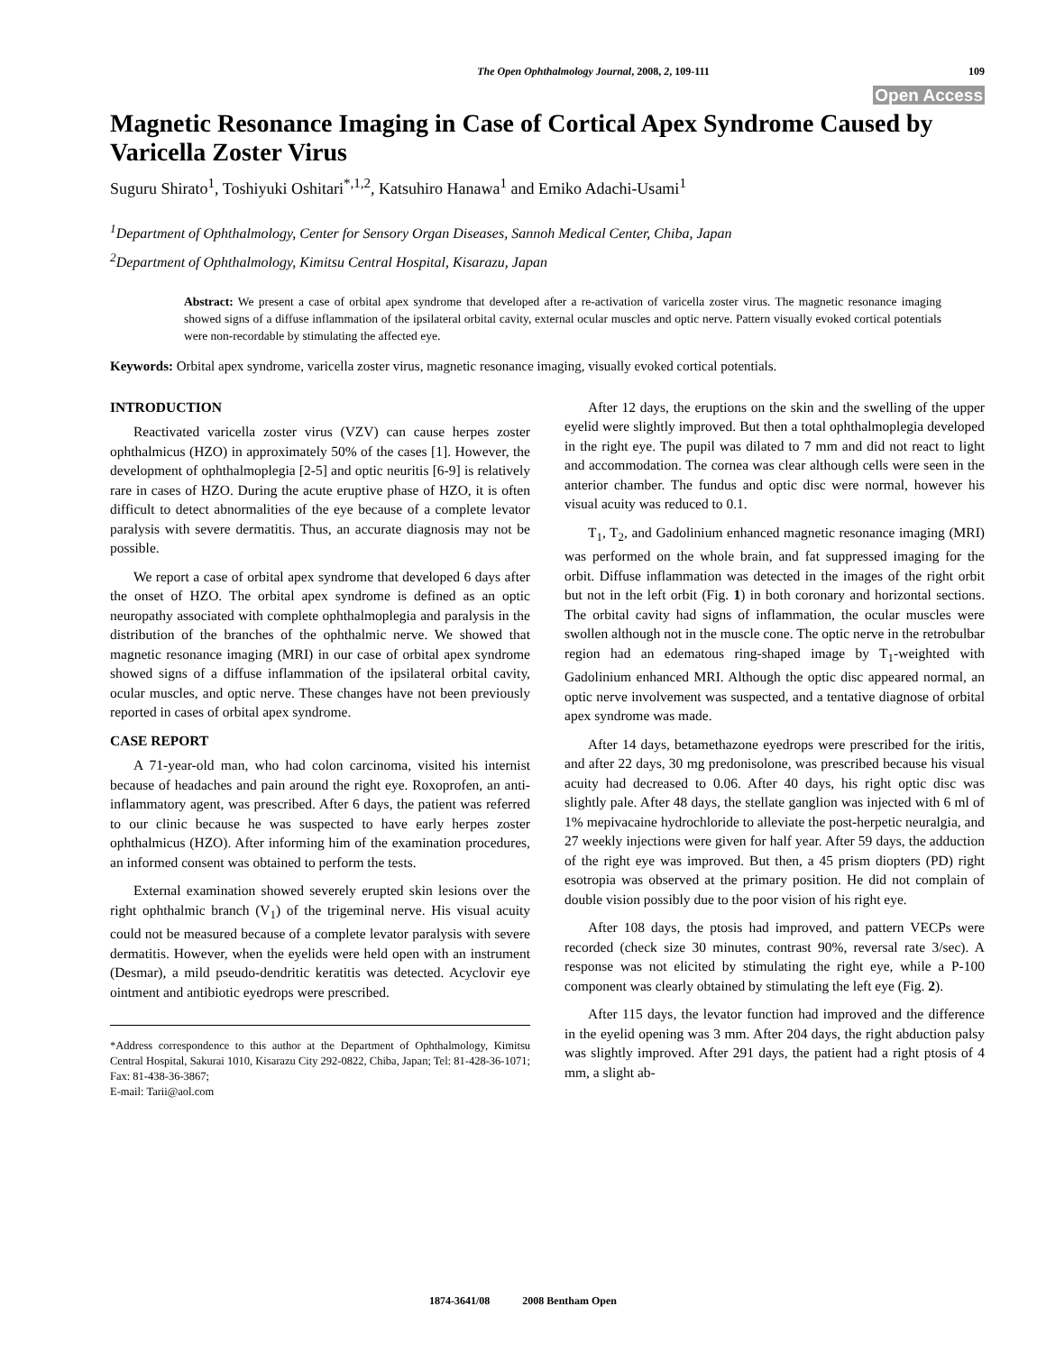The Open Ophthalmology Journal, 2008, 2, 109-111
109
Open Access
Magnetic Resonance Imaging in Case of Cortical Apex Syndrome Caused by Varicella Zoster Virus
Suguru Shirato<sup>1</sup>, Toshiyuki Oshitari<sup>*,1,2</sup>, Katsuhiro Hanawa<sup>1</sup> and Emiko Adachi-Usami<sup>1</sup>
<sup>1</sup> Department of Ophthalmology, Center for Sensory Organ Diseases, Sannoh Medical Center, Chiba, Japan
<sup>2</sup> Department of Ophthalmology, Kimitsu Central Hospital, Kisarazu, Japan
Abstract: We present a case of orbital apex syndrome that developed after a re-activation of varicella zoster virus. The magnetic resonance imaging showed signs of a diffuse inflammation of the ipsilateral orbital cavity, external ocular muscles and optic nerve. Pattern visually evoked cortical potentials were non-recordable by stimulating the affected eye.
Keywords: Orbital apex syndrome, varicella zoster virus, magnetic resonance imaging, visually evoked cortical potentials.
INTRODUCTION
Reactivated varicella zoster virus (VZV) can cause herpes zoster ophthalmicus (HZO) in approximately 50% of the cases [1]. However, the development of ophthalmoplegia [2-5] and optic neuritis [6-9] is relatively rare in cases of HZO. During the acute eruptive phase of HZO, it is often difficult to detect abnormalities of the eye because of a complete levator paralysis with severe dermatitis. Thus, an accurate diagnosis may not be possible.
We report a case of orbital apex syndrome that developed 6 days after the onset of HZO. The orbital apex syndrome is defined as an optic neuropathy associated with complete ophthalmoplegia and paralysis in the distribution of the branches of the ophthalmic nerve. We showed that magnetic resonance imaging (MRI) in our case of orbital apex syndrome showed signs of a diffuse inflammation of the ipsilateral orbital cavity, ocular muscles, and optic nerve. These changes have not been previously reported in cases of orbital apex syndrome.
CASE REPORT
A 71-year-old man, who had colon carcinoma, visited his internist because of headaches and pain around the right eye. Roxoprofen, an anti-inflammatory agent, was prescribed. After 6 days, the patient was referred to our clinic because he was suspected to have early herpes zoster ophthalmicus (HZO). After informing him of the examination procedures, an informed consent was obtained to perform the tests.
External examination showed severely erupted skin lesions over the right ophthalmic branch (V<sub>1</sub>) of the trigeminal nerve. His visual acuity could not be measured because of a complete levator paralysis with severe dermatitis. However, when the eyelids were held open with an instrument (Desmar), a mild pseudo-dendritic keratitis was detected. Acyclovir eye ointment and antibiotic eyedrops were prescribed.
*Address correspondence to this author at the Department of Ophthalmology, Kimitsu Central Hospital, Sakurai 1010, Kisarazu City 292-0822, Chiba, Japan; Tel: 81-428-36-1071; Fax: 81-438-36-3867;
E-mail: Tarii@aol.com
After 12 days, the eruptions on the skin and the swelling of the upper eyelid were slightly improved. But then a total ophthalmoplegia developed in the right eye. The pupil was dilated to 7 mm and did not react to light and accommodation. The cornea was clear although cells were seen in the anterior chamber. The fundus and optic disc were normal, however his visual acuity was reduced to 0.1.
T<sub>1</sub>, T<sub>2</sub>, and Gadolinium enhanced magnetic resonance imaging (MRI) was performed on the whole brain, and fat suppressed imaging for the orbit. Diffuse inflammation was detected in the images of the right orbit but not in the left orbit (Fig. 1) in both coronary and horizontal sections. The orbital cavity had signs of inflammation, the ocular muscles were swollen although not in the muscle cone. The optic nerve in the retrobulbar region had an edematous ring-shaped image by T<sub>1</sub>-weighted with Gadolinium enhanced MRI. Although the optic disc appeared normal, an optic nerve involvement was suspected, and a tentative diagnose of orbital apex syndrome was made.
After 14 days, betamethazone eyedrops were prescribed for the iritis, and after 22 days, 30 mg predonisolone, was prescribed because his visual acuity had decreased to 0.06. After 40 days, his right optic disc was slightly pale. After 48 days, the stellate ganglion was injected with 6 ml of 1% mepivacaine hydrochloride to alleviate the post-herpetic neuralgia, and 27 weekly injections were given for half year. After 59 days, the adduction of the right eye was improved. But then, a 45 prism diopters (PD) right esotropia was observed at the primary position. He did not complain of double vision possibly due to the poor vision of his right eye.
After 108 days, the ptosis had improved, and pattern VECPs were recorded (check size 30 minutes, contrast 90%, reversal rate 3/sec). A response was not elicited by stimulating the right eye, while a P-100 component was clearly obtained by stimulating the left eye (Fig. 2).
After 115 days, the levator function had improved and the difference in the eyelid opening was 3 mm. After 204 days, the right abduction palsy was slightly improved. After 291 days, the patient had a right ptosis of 4 mm, a slight ab-
1874-3641/08 2008 Bentham Open